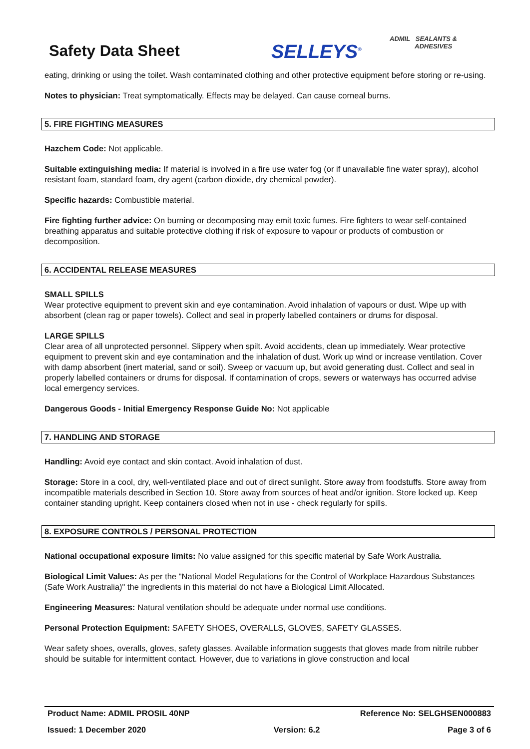Safety Data Sheet SELLEYS<sup>®</sup>
ADMIL SEALANTS &
ADHESIVES
eating, drinking or using the toilet. Wash contaminated clothing and other protective equipment before storing or re-using.
Notes to physician: Treat symptomatically. Effects may be delayed. Can cause corneal burns.
5. FIRE FIGHTING MEASURES
Hazchem Code: Not applicable.
Suitable extinguishing media: If material is involved in a fire use water fog (or if unavailable fine water spray), alcohol resistant foam, standard foam, dry agent (carbon dioxide, dry chemical powder).
Specific hazards: Combustible material.
Fire fighting further advice: On burning or decomposing may emit toxic fumes. Fire fighters to wear self-contained breathing apparatus and suitable protective clothing if risk of exposure to vapour or products of combustion or decomposition.
6. ACCIDENTAL RELEASE MEASURES
SMALL SPILLS
Wear protective equipment to prevent skin and eye contamination. Avoid inhalation of vapours or dust. Wipe up with absorbent (clean rag or paper towels). Collect and seal in properly labelled containers or drums for disposal.
LARGE SPILLS
Clear area of all unprotected personnel. Slippery when spilt. Avoid accidents, clean up immediately. Wear protective equipment to prevent skin and eye contamination and the inhalation of dust. Work up wind or increase ventilation. Cover with damp absorbent (inert material, sand or soil). Sweep or vacuum up, but avoid generating dust. Collect and seal in properly labelled containers or drums for disposal. If contamination of crops, sewers or waterways has occurred advise local emergency services.
Dangerous Goods - Initial Emergency Response Guide No: Not applicable
7. HANDLING AND STORAGE
Handling: Avoid eye contact and skin contact. Avoid inhalation of dust.
Storage: Store in a cool, dry, well-ventilated place and out of direct sunlight. Store away from foodstuffs. Store away from incompatible materials described in Section 10. Store away from sources of heat and/or ignition. Store locked up. Keep container standing upright. Keep containers closed when not in use - check regularly for spills.
8. EXPOSURE CONTROLS / PERSONAL PROTECTION
National occupational exposure limits: No value assigned for this specific material by Safe Work Australia.
Biological Limit Values: As per the "National Model Regulations for the Control of Workplace Hazardous Substances (Safe Work Australia)" the ingredients in this material do not have a Biological Limit Allocated.
Engineering Measures: Natural ventilation should be adequate under normal use conditions.
Personal Protection Equipment: SAFETY SHOES, OVERALLS, GLOVES, SAFETY GLASSES.
Wear safety shoes, overalls, gloves, safety glasses. Available information suggests that gloves made from nitrile rubber should be suitable for intermittent contact. However, due to variations in glove construction and local
Product Name: ADMIL PROSIL 40NP Reference No: SELGHSEN000883
Issued: 1 December 2020 Version: 6.2 Page 3 of 6